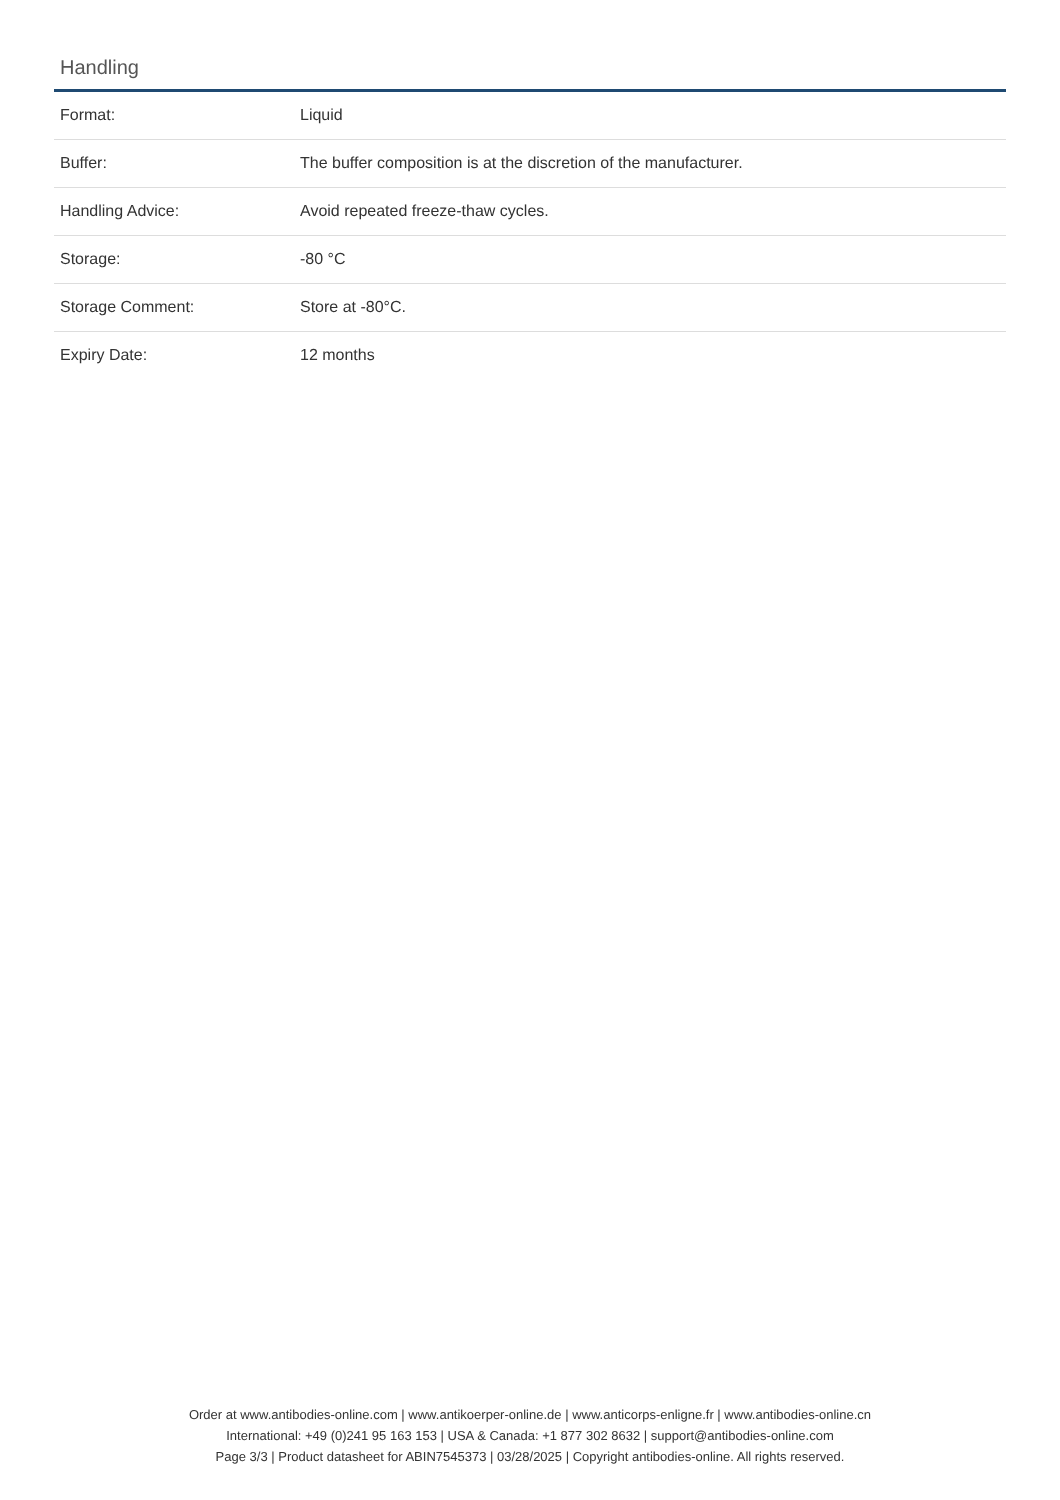Handling
| Format: | Liquid |
| Buffer: | The buffer composition is at the discretion of the manufacturer. |
| Handling Advice: | Avoid repeated freeze-thaw cycles. |
| Storage: | -80 °C |
| Storage Comment: | Store at -80°C. |
| Expiry Date: | 12 months |
Order at www.antibodies-online.com | www.antikoerper-online.de | www.anticorps-enligne.fr | www.antibodies-online.cn
International: +49 (0)241 95 163 153 | USA & Canada: +1 877 302 8632 | support@antibodies-online.com
Page 3/3 | Product datasheet for ABIN7545373 | 03/28/2025 | Copyright antibodies-online. All rights reserved.